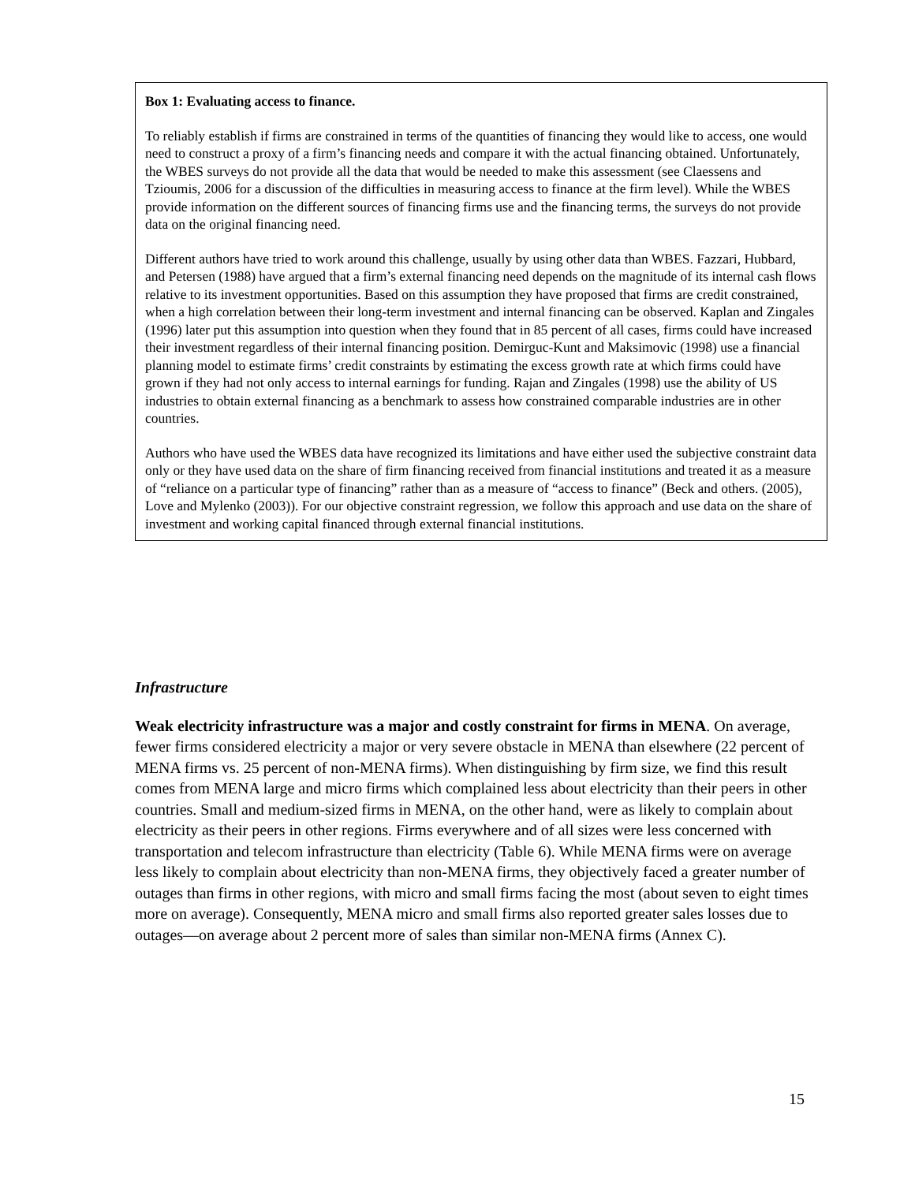Box 1: Evaluating access to finance.
To reliably establish if firms are constrained in terms of the quantities of financing they would like to access, one would need to construct a proxy of a firm’s financing needs and compare it with the actual financing obtained. Unfortunately, the WBES surveys do not provide all the data that would be needed to make this assessment (see Claessens and Tzioumis, 2006 for a discussion of the difficulties in measuring access to finance at the firm level). While the WBES provide information on the different sources of financing firms use and the financing terms, the surveys do not provide data on the original financing need.
Different authors have tried to work around this challenge, usually by using other data than WBES. Fazzari, Hubbard, and Petersen (1988) have argued that a firm’s external financing need depends on the magnitude of its internal cash flows relative to its investment opportunities. Based on this assumption they have proposed that firms are credit constrained, when a high correlation between their long-term investment and internal financing can be observed. Kaplan and Zingales (1996) later put this assumption into question when they found that in 85 percent of all cases, firms could have increased their investment regardless of their internal financing position. Demirguc-Kunt and Maksimovic (1998) use a financial planning model to estimate firms’ credit constraints by estimating the excess growth rate at which firms could have grown if they had not only access to internal earnings for funding. Rajan and Zingales (1998) use the ability of US industries to obtain external financing as a benchmark to assess how constrained comparable industries are in other countries.
Authors who have used the WBES data have recognized its limitations and have either used the subjective constraint data only or they have used data on the share of firm financing received from financial institutions and treated it as a measure of “reliance on a particular type of financing” rather than as a measure of “access to finance” (Beck and others. (2005), Love and Mylenko (2003)). For our objective constraint regression, we follow this approach and use data on the share of investment and working capital financed through external financial institutions.
Infrastructure
Weak electricity infrastructure was a major and costly constraint for firms in MENA. On average, fewer firms considered electricity a major or very severe obstacle in MENA than elsewhere (22 percent of MENA firms vs. 25 percent of non-MENA firms). When distinguishing by firm size, we find this result comes from MENA large and micro firms which complained less about electricity than their peers in other countries. Small and medium-sized firms in MENA, on the other hand, were as likely to complain about electricity as their peers in other regions. Firms everywhere and of all sizes were less concerned with transportation and telecom infrastructure than electricity (Table 6). While MENA firms were on average less likely to complain about electricity than non-MENA firms, they objectively faced a greater number of outages than firms in other regions, with micro and small firms facing the most (about seven to eight times more on average). Consequently, MENA micro and small firms also reported greater sales losses due to outages—on average about 2 percent more of sales than similar non-MENA firms (Annex C).
15